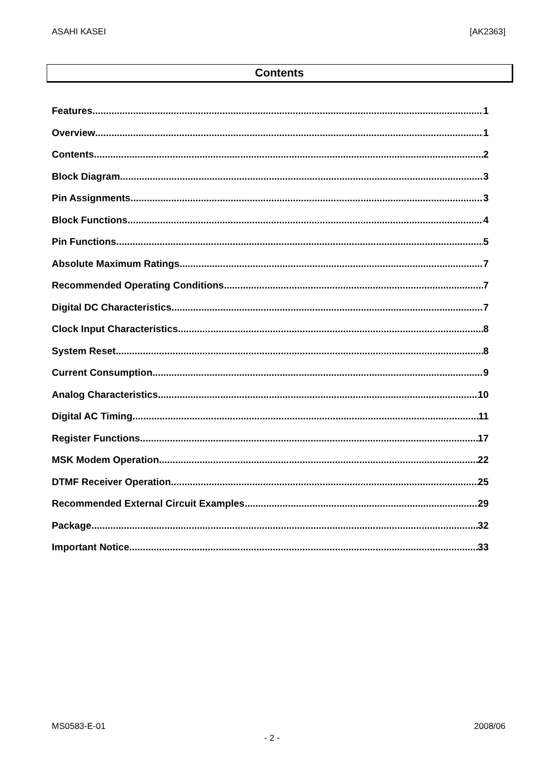ASAHI KASEI [AK2363]
Contents
Features 1
Overview 1
Contents 2
Block Diagram 3
Pin Assignments 3
Block Functions 4
Pin Functions 5
Absolute Maximum Ratings 7
Recommended Operating Conditions 7
Digital DC Characteristics 7
Clock Input Characteristics 8
System Reset 8
Current Consumption 9
Analog Characteristics 10
Digital AC Timing 11
Register Functions 17
MSK Modem Operation 22
DTMF Receiver Operation 25
Recommended External Circuit Examples 29
Package 32
Important Notice 33
MS0583-E-01 2008/06
- 2 -